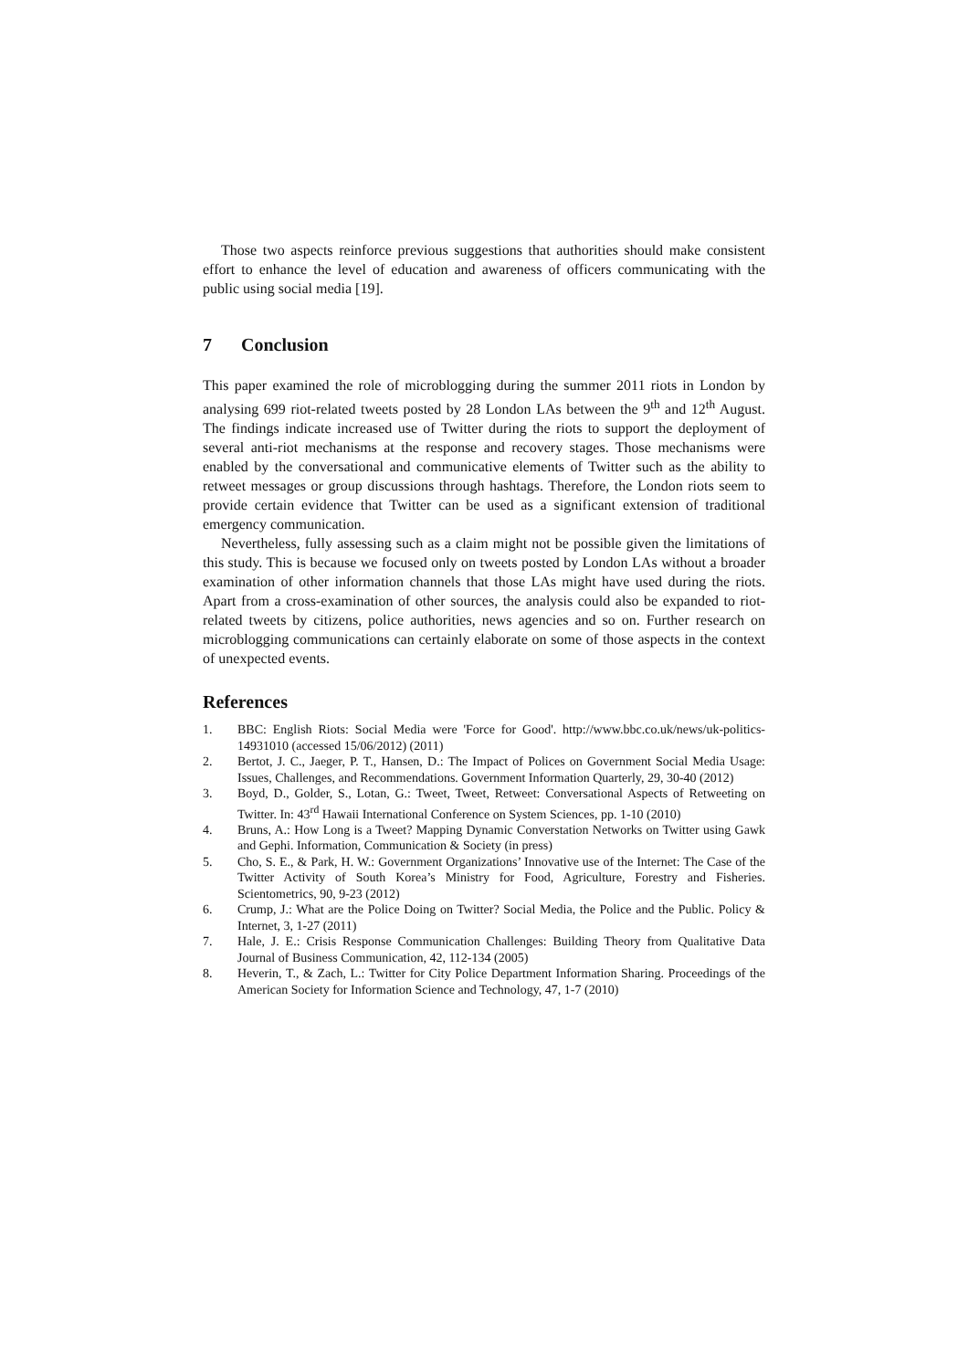Those two aspects reinforce previous suggestions that authorities should make consistent effort to enhance the level of education and awareness of officers communicating with the public using social media [19].
7 Conclusion
This paper examined the role of microblogging during the summer 2011 riots in London by analysing 699 riot-related tweets posted by 28 London LAs between the 9<sup>th</sup> and 12<sup>th</sup> August. The findings indicate increased use of Twitter during the riots to support the deployment of several anti-riot mechanisms at the response and recovery stages. Those mechanisms were enabled by the conversational and communicative elements of Twitter such as the ability to retweet messages or group discussions through hashtags. Therefore, the London riots seem to provide certain evidence that Twitter can be used as a significant extension of traditional emergency communication.
Nevertheless, fully assessing such as a claim might not be possible given the limitations of this study. This is because we focused only on tweets posted by London LAs without a broader examination of other information channels that those LAs might have used during the riots. Apart from a cross-examination of other sources, the analysis could also be expanded to riot-related tweets by citizens, police authorities, news agencies and so on. Further research on microblogging communications can certainly elaborate on some of those aspects in the context of unexpected events.
References
1. BBC: English Riots: Social Media were 'Force for Good'. http://www.bbc.co.uk/news/uk-politics-14931010 (accessed 15/06/2012) (2011)
2. Bertot, J. C., Jaeger, P. T., Hansen, D.: The Impact of Polices on Government Social Media Usage: Issues, Challenges, and Recommendations. Government Information Quarterly, 29, 30-40 (2012)
3. Boyd, D., Golder, S., Lotan, G.: Tweet, Tweet, Retweet: Conversational Aspects of Retweeting on Twitter. In: 43<sup>rd</sup> Hawaii International Conference on System Sciences, pp. 1-10 (2010)
4. Bruns, A.: How Long is a Tweet? Mapping Dynamic Converstation Networks on Twitter using Gawk and Gephi. Information, Communication & Society (in press)
5. Cho, S. E., & Park, H. W.: Government Organizations’ Innovative use of the Internet: The Case of the Twitter Activity of South Korea’s Ministry for Food, Agriculture, Forestry and Fisheries. Scientometrics, 90, 9-23 (2012)
6. Crump, J.: What are the Police Doing on Twitter? Social Media, the Police and the Public. Policy & Internet, 3, 1-27 (2011)
7. Hale, J. E.: Crisis Response Communication Challenges: Building Theory from Qualitative Data Journal of Business Communication, 42, 112-134 (2005)
8. Heverin, T., & Zach, L.: Twitter for City Police Department Information Sharing. Proceedings of the American Society for Information Science and Technology, 47, 1-7 (2010)